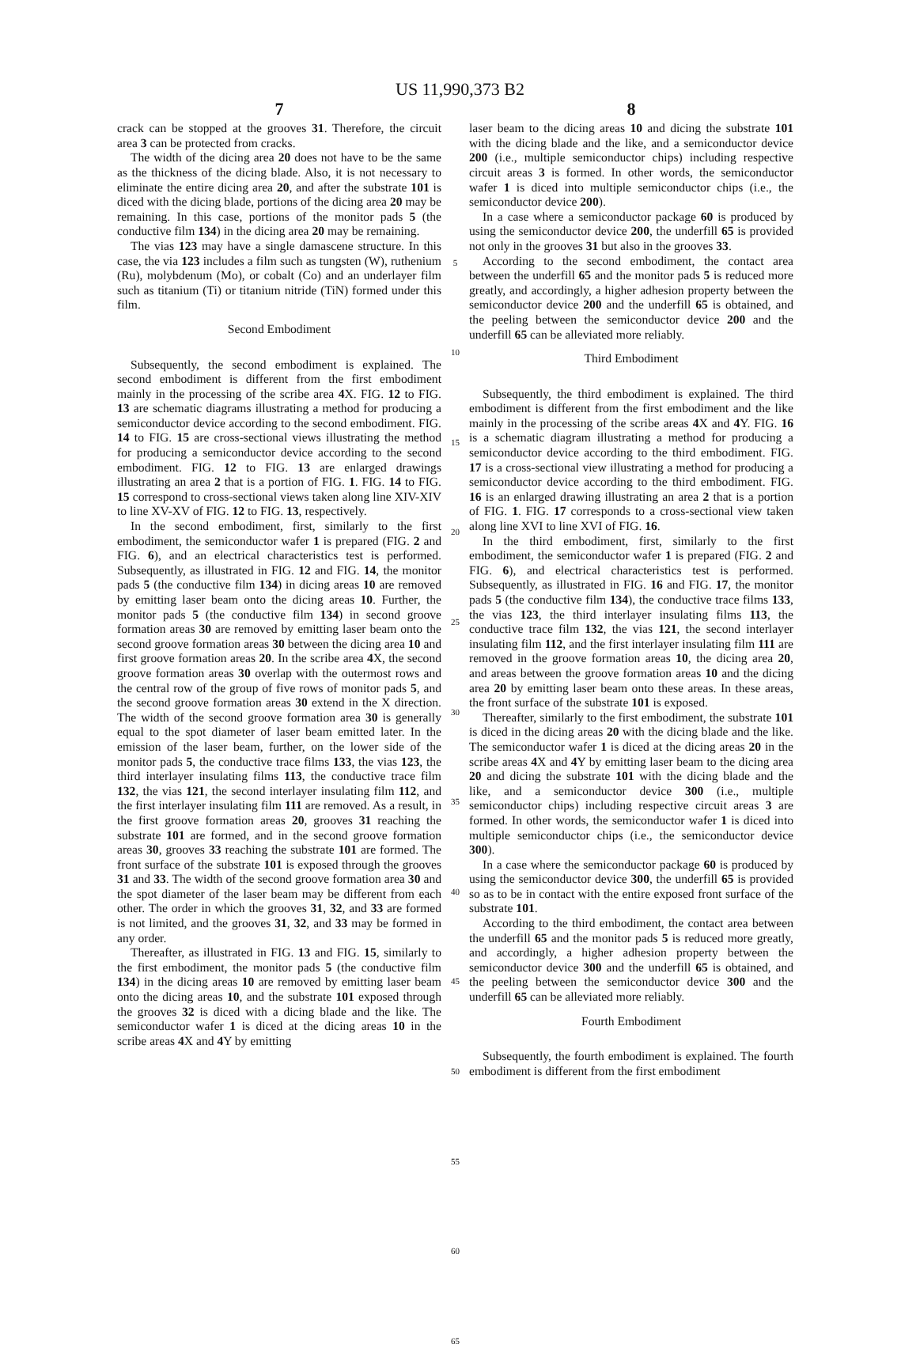US 11,990,373 B2
7
crack can be stopped at the grooves 31. Therefore, the circuit area 3 can be protected from cracks.
The width of the dicing area 20 does not have to be the same as the thickness of the dicing blade. Also, it is not necessary to eliminate the entire dicing area 20, and after the substrate 101 is diced with the dicing blade, portions of the dicing area 20 may be remaining. In this case, portions of the monitor pads 5 (the conductive film 134) in the dicing area 20 may be remaining.
The vias 123 may have a single damascene structure. In this case, the via 123 includes a film such as tungsten (W), ruthenium (Ru), molybdenum (Mo), or cobalt (Co) and an underlayer film such as titanium (Ti) or titanium nitride (TiN) formed under this film.
Second Embodiment
Subsequently, the second embodiment is explained. The second embodiment is different from the first embodiment mainly in the processing of the scribe area 4 X. FIG. 12 to FIG. 13 are schematic diagrams illustrating a method for producing a semiconductor device according to the second embodiment. FIG. 14 to FIG. 15 are cross-sectional views illustrating the method for producing a semiconductor device according to the second embodiment. FIG. 12 to FIG. 13 are enlarged drawings illustrating an area 2 that is a portion of FIG. 1. FIG. 14 to FIG. 15 correspond to cross-sectional views taken along line XIV-XIV to line XV-XV of FIG. 12 to FIG. 13, respectively.
In the second embodiment, first, similarly to the first embodiment, the semiconductor wafer 1 is prepared (FIG. 2 and FIG. 6), and an electrical characteristics test is performed. Subsequently, as illustrated in FIG. 12 and FIG. 14, the monitor pads 5 (the conductive film 134) in dicing areas 10 are removed by emitting laser beam onto the dicing areas 10. Further, the monitor pads 5 (the conductive film 134) in second groove formation areas 30 are removed by emitting laser beam onto the second groove formation areas 30 between the dicing area 10 and first groove formation areas 20. In the scribe area 4 X, the second groove formation areas 30 overlap with the outermost rows and the central row of the group of five rows of monitor pads 5, and the second groove formation areas 30 extend in the X direction. The width of the second groove formation area 30 is generally equal to the spot diameter of laser beam emitted later. In the emission of the laser beam, further, on the lower side of the monitor pads 5, the conductive trace films 133, the vias 123, the third interlayer insulating films 113, the conductive trace film 132, the vias 121, the second interlayer insulating film 112, and the first interlayer insulating film 111 are removed. As a result, in the first groove formation areas 20, grooves 31 reaching the substrate 101 are formed, and in the second groove formation areas 30, grooves 33 reaching the substrate 101 are formed. The front surface of the substrate 101 is exposed through the grooves 31 and 33. The width of the second groove formation area 30 and the spot diameter of the laser beam may be different from each other. The order in which the grooves 31, 32, and 33 are formed is not limited, and the grooves 31, 32, and 33 may be formed in any order.
Thereafter, as illustrated in FIG. 13 and FIG. 15, similarly to the first embodiment, the monitor pads 5 (the conductive film 134) in the dicing areas 10 are removed by emitting laser beam onto the dicing areas 10, and the substrate 101 exposed through the grooves 32 is diced with a dicing blade and the like. The semiconductor wafer 1 is diced at the dicing areas 10 in the scribe areas 4 X and 4 Y by emitting
5
10
15
20
25
30
35
40
45
50
55
60
65
8
laser beam to the dicing areas 10 and dicing the substrate 101 with the dicing blade and the like, and a semiconductor device 200 (i.e., multiple semiconductor chips) including respective circuit areas 3 is formed. In other words, the semiconductor wafer 1 is diced into multiple semiconductor chips (i.e., the semiconductor device 200).
In a case where a semiconductor package 60 is produced by using the semiconductor device 200, the underfill 65 is provided not only in the grooves 31 but also in the grooves 33.
According to the second embodiment, the contact area between the underfill 65 and the monitor pads 5 is reduced more greatly, and accordingly, a higher adhesion property between the semiconductor device 200 and the underfill 65 is obtained, and the peeling between the semiconductor device 200 and the underfill 65 can be alleviated more reliably.
Third Embodiment
Subsequently, the third embodiment is explained. The third embodiment is different from the first embodiment and the like mainly in the processing of the scribe areas 4 X and 4 Y. FIG. 16 is a schematic diagram illustrating a method for producing a semiconductor device according to the third embodiment. FIG. 17 is a cross-sectional view illustrating a method for producing a semiconductor device according to the third embodiment. FIG. 16 is an enlarged drawing illustrating an area 2 that is a portion of FIG. 1. FIG. 17 corresponds to a cross-sectional view taken along line XVI to line XVI of FIG. 16.
In the third embodiment, first, similarly to the first embodiment, the semiconductor wafer 1 is prepared (FIG. 2 and FIG. 6), and electrical characteristics test is performed. Subsequently, as illustrated in FIG. 16 and FIG. 17, the monitor pads 5 (the conductive film 134), the conductive trace films 133, the vias 123, the third interlayer insulating films 113, the conductive trace film 132, the vias 121, the second interlayer insulating film 112, and the first interlayer insulating film 111 are removed in the groove formation areas 10, the dicing area 20, and areas between the groove formation areas 10 and the dicing area 20 by emitting laser beam onto these areas. In these areas, the front surface of the substrate 101 is exposed.
Thereafter, similarly to the first embodiment, the substrate 101 is diced in the dicing areas 20 with the dicing blade and the like. The semiconductor wafer 1 is diced at the dicing areas 20 in the scribe areas 4 X and 4 Y by emitting laser beam to the dicing area 20 and dicing the substrate 101 with the dicing blade and the like, and a semiconductor device 300 (i.e., multiple semiconductor chips) including respective circuit areas 3 are formed. In other words, the semiconductor wafer 1 is diced into multiple semiconductor chips (i.e., the semiconductor device 300).
In a case where the semiconductor package 60 is produced by using the semiconductor device 300, the underfill 65 is provided so as to be in contact with the entire exposed front surface of the substrate 101.
According to the third embodiment, the contact area between the underfill 65 and the monitor pads 5 is reduced more greatly, and accordingly, a higher adhesion property between the semiconductor device 300 and the underfill 65 is obtained, and the peeling between the semiconductor device 300 and the underfill 65 can be alleviated more reliably.
Fourth Embodiment
Subsequently, the fourth embodiment is explained. The fourth embodiment is different from the first embodiment